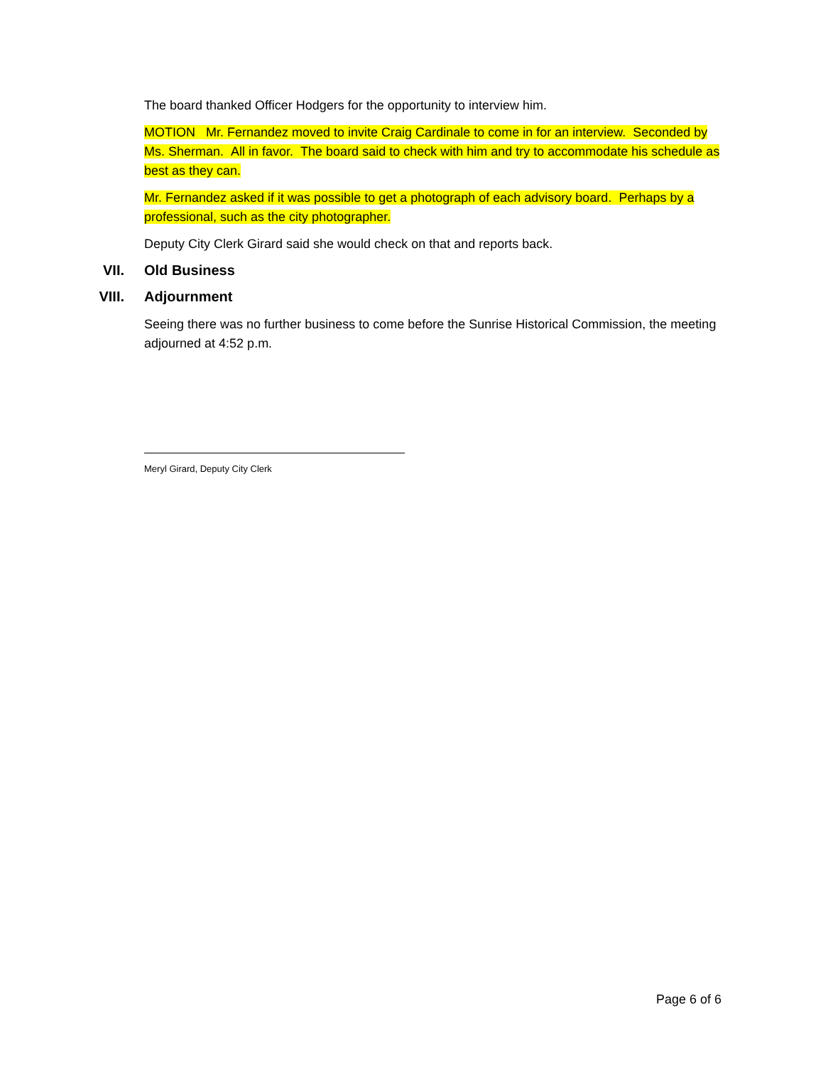The board thanked Officer Hodgers for the opportunity to interview him.
MOTION Mr. Fernandez moved to invite Craig Cardinale to come in for an interview. Seconded by Ms. Sherman. All in favor. The board said to check with him and try to accommodate his schedule as best as they can.
Mr. Fernandez asked if it was possible to get a photograph of each advisory board. Perhaps by a professional, such as the city photographer.
Deputy City Clerk Girard said she would check on that and reports back.
VII. Old Business
VIII. Adjournment
Seeing there was no further business to come before the Sunrise Historical Commission, the meeting adjourned at 4:52 p.m.
Meryl Girard, Deputy City Clerk
Page 6 of 6